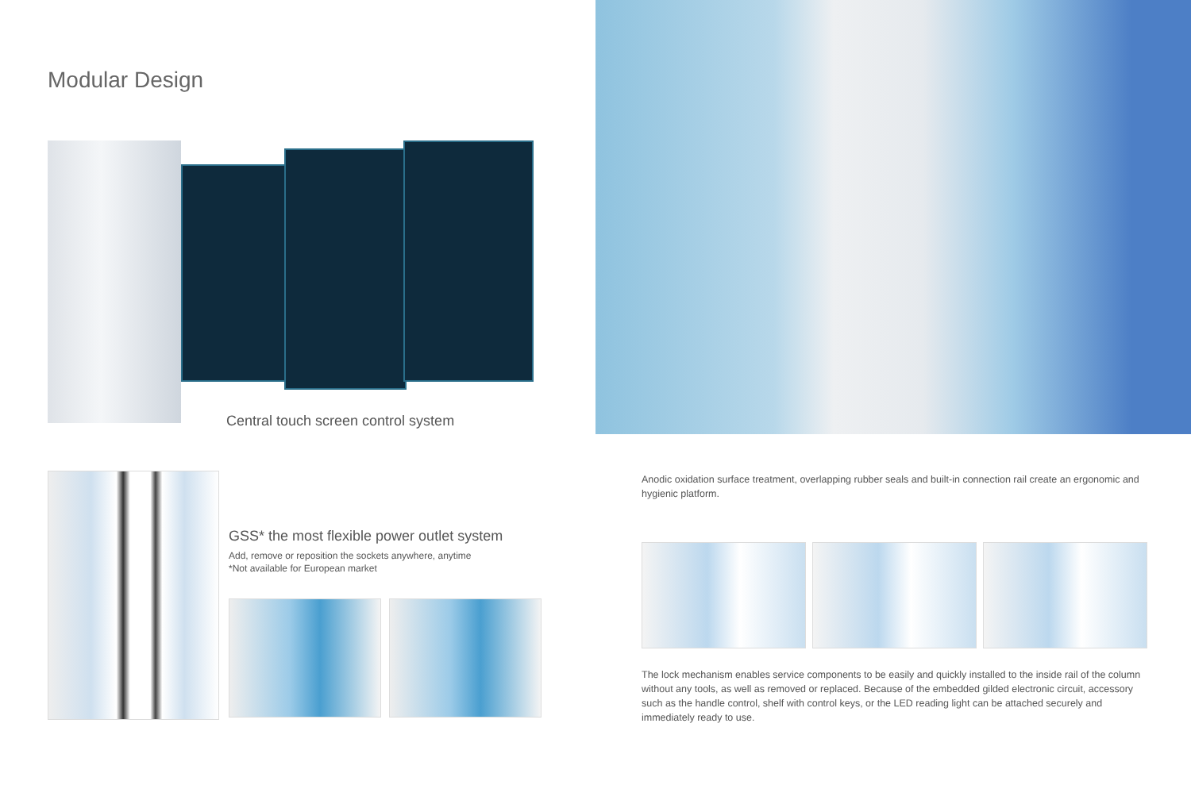Modular Design
Central touch screen control system
GSS* the most flexible power outlet system
Add, remove or reposition the sockets anywhere, anytime
*Not available for European market
Anodic oxidation surface treatment, overlapping rubber seals and built-in connection rail create an ergonomic and hygienic platform.
The lock mechanism enables service components to be easily and quickly installed to the inside rail of the column without any tools, as well as removed or replaced. Because of the embedded gilded electronic circuit, accessory such as the handle control, shelf with control keys, or the LED reading light can be attached securely and immediately ready to use.